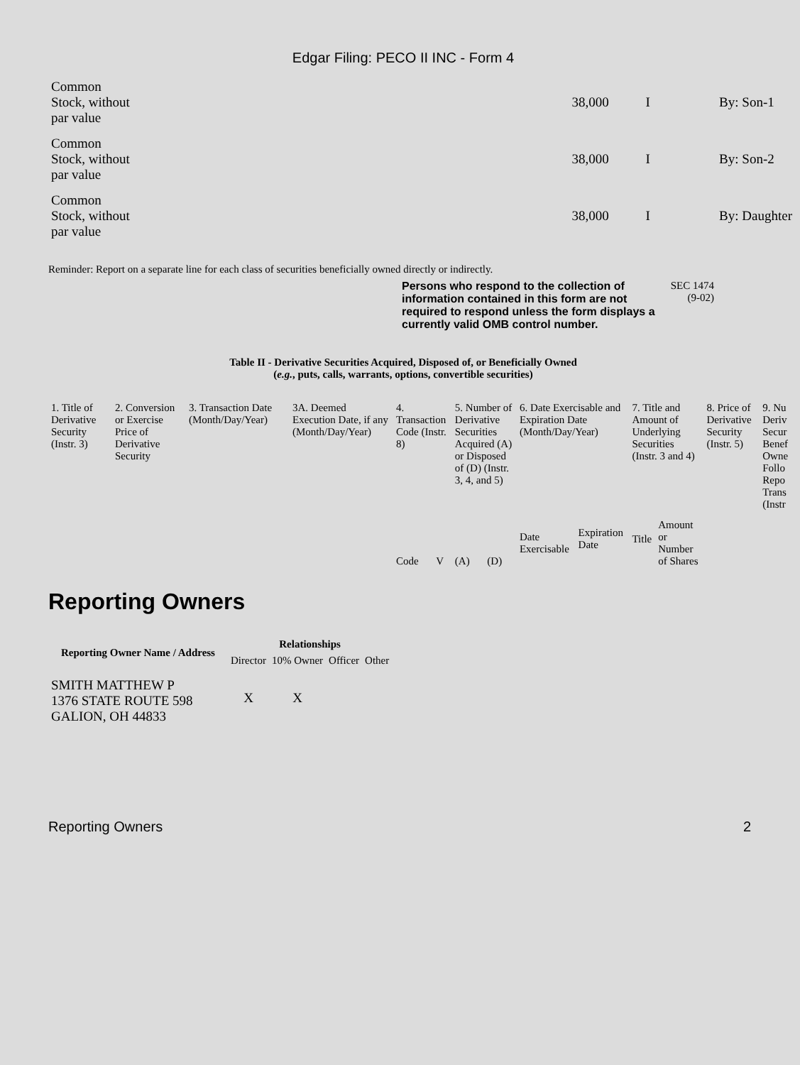Edgar Filing: PECO II INC - Form 4
| Common Stock, without par value | | 38,000 | I | By: Son-1 |
| Common Stock, without par value | | 38,000 | I | By: Son-2 |
| Common Stock, without par value | | 38,000 | I | By: Daughter |
Reminder: Report on a separate line for each class of securities beneficially owned directly or indirectly.
Persons who respond to the collection of information contained in this form are not required to respond unless the form displays a currently valid OMB control number.
SEC 1474
(9-02)
Table II - Derivative Securities Acquired, Disposed of, or Beneficially Owned
(e.g., puts, calls, warrants, options, convertible securities)
| 1. Title of Derivative Security (Instr. 3) | 2. Conversion or Exercise Price of Derivative Security | 3. Transaction Date (Month/Day/Year) | 3A. Deemed Execution Date, if any (Month/Day/Year) | 4. Transaction Code (Instr. 8) | | 5. Number of Derivative Securities Acquired (A) or Disposed of (D) (Instr. 3, 4, and 5) | | 6. Date Exercisable and Expiration Date (Month/Day/Year) | | 7. Title and Amount of Underlying Securities (Instr. 3 and 4) | | 8. Price of Derivative Security (Instr. 5) | 9. Nu Deriv Secur Benef Owne Follo Repo Trans (Instr |
| | | | | Code | V | (A) | (D) | Date Exercisable | Expiration Date | Title | Amount or Number of Shares | | |
Reporting Owners
| Reporting Owner Name / Address | Relationships | | | |
| --- | --- | --- | --- | --- |
| | Director | 10% Owner | Officer | Other |
| SMITH MATTHEW P 1376 STATE ROUTE 598 GALION, OH 44833 | X | X | | |
Reporting Owners 2